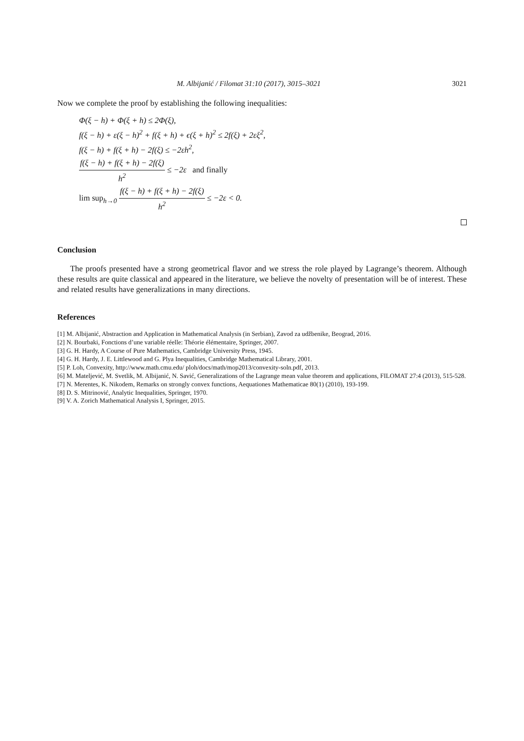M. Albijanić / Filomat 31:10 (2017), 3015–3021 3021
Now we complete the proof by establishing the following inequalities:
Φ(ξ − h) + Φ(ξ + h) ≤ 2Φ(ξ),
f(ξ − h) + ε(ξ − h)<sup>2</sup> + f(ξ + h) + ϵ(ξ + h)<sup>2</sup> ≤ 2f(ξ) + 2εξ<sup>2</sup>,
f(ξ − h) + f(ξ + h) − 2f(ξ) ≤ −2εh<sup>2</sup>,
f(ξ − h) + f(ξ + h) − 2f(ξ) h<sup>2</sup> ≤ −2ε and finally
lim sup<sub>h→0</sub> f(ξ − h) + f(ξ + h) − 2f(ξ) h<sup>2</sup> ≤ −2ε < 0.
Conclusion
The proofs presented have a strong geometrical flavor and we stress the role played by Lagrange’s theorem. Although these results are quite classical and appeared in the literature, we believe the novelty of presentation will be of interest. These and related results have generalizations in many directions.
References
[1] M. Albijanić, Abstraction and Application in Mathematical Analysis (in Serbian), Zavod za udžbenike, Beograd, 2016.
[2] N. Bourbaki, Fonctions d’une variable réelle: Théorie élémentaire, Springer, 2007.
[3] G. H. Hardy, A Course of Pure Mathematics, Cambridge University Press, 1945.
[4] G. H. Hardy, J. E. Littlewood and G. Plya Inequalities, Cambridge Mathematical Library, 2001.
[5] P. Loh, Convexity, http://www.math.cmu.edu/ ploh/docs/math/mop2013/convexity-soln.pdf, 2013.
[6] M. Mateljević, M. Svetlik, M. Albijanić, N. Savić, Generalizations of the Lagrange mean value theorem and applications, FILOMAT 27:4 (2013), 515-528.
[7] N. Merentes, K. Nikodem, Remarks on strongly convex functions, Aequationes Mathematicae 80(1) (2010), 193-199.
[8] D. S. Mitrinović, Analytic Inequalities, Springer, 1970.
[9] V. A. Zorich Mathematical Analysis I, Springer, 2015.